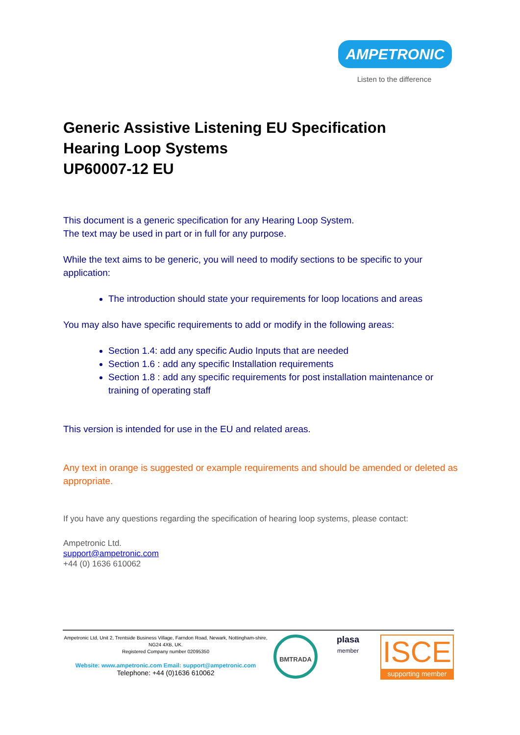AMPETRONIC
Listen to the difference
Generic Assistive Listening EU Specification
Hearing Loop Systems
UP60007-12 EU
This document is a generic specification for any Hearing Loop System.
The text may be used in part or in full for any purpose.
While the text aims to be generic, you will need to modify sections to be specific to your application:
The introduction should state your requirements for loop locations and areas
You may also have specific requirements to add or modify in the following areas:
Section 1.4: add any specific Audio Inputs that are needed
Section 1.6 : add any specific Installation requirements
Section 1.8 : add any specific requirements for post installation maintenance or training of operating staff
This version is intended for use in the EU and related areas.
Any text in orange is suggested or example requirements and should be amended or deleted as appropriate.
If you have any questions regarding the specification of hearing loop systems, please contact:
Ampetronic Ltd.
support@ampetronic.com
+44 (0) 1636 610062
Ampetronic Ltd, Unit 2, Trentside Business Village, Farndon Road, Newark, Nottingham-shire, NG24 4XB, UK.
Registered Company number 02095350
Website: www.ampetronic.com Email: support@ampetronic.com
Telephone: +44 (0)1636 610062
BMTRADA
plasa
member
ISCE
supporting member